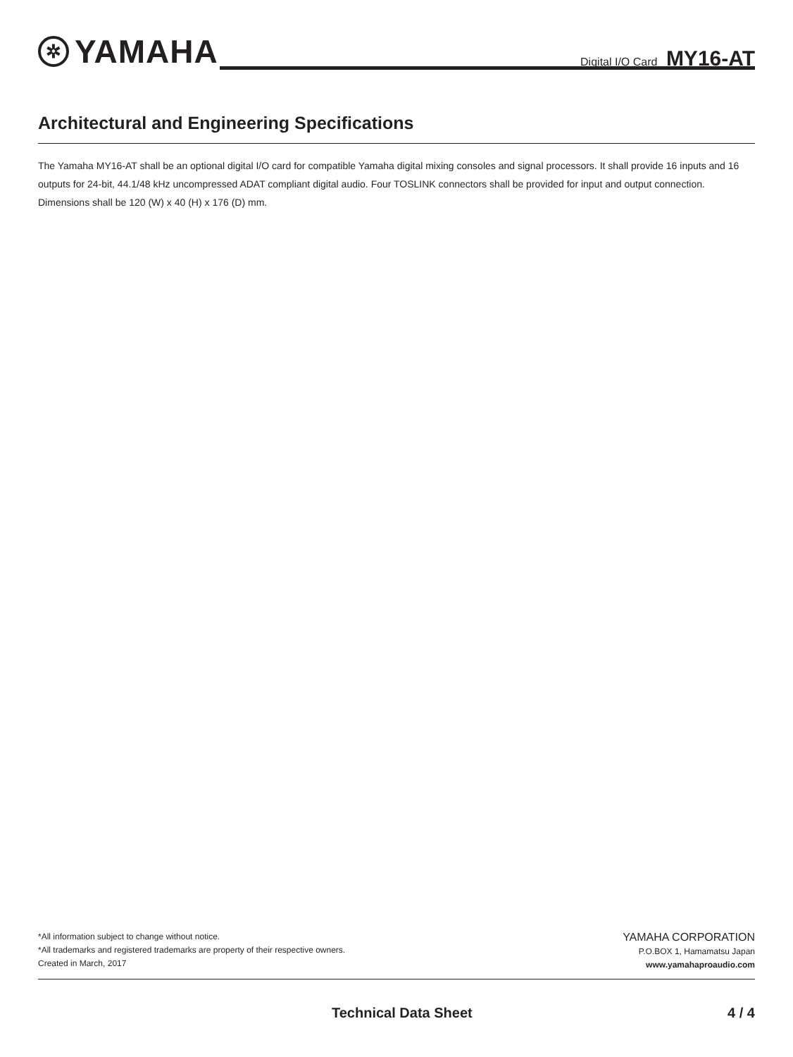✲ YAMAHA
Digital I/O Card MY16-AT
Architectural and Engineering Specifications
The Yamaha MY16-AT shall be an optional digital I/O card for compatible Yamaha digital mixing consoles and signal processors. It shall provide 16 inputs and 16 outputs for 24-bit, 44.1/48 kHz uncompressed ADAT compliant digital audio. Four TOSLINK connectors shall be provided for input and output connection. Dimensions shall be 120 (W) x 40 (H) x 176 (D) mm.
*All information subject to change without notice.
*All trademarks and registered trademarks are property of their respective owners.
Created in March, 2017
YAMAHA CORPORATION
P.O.BOX 1, Hamamatsu Japan
www.yamahaproaudio.com
Technical Data Sheet 4 / 4